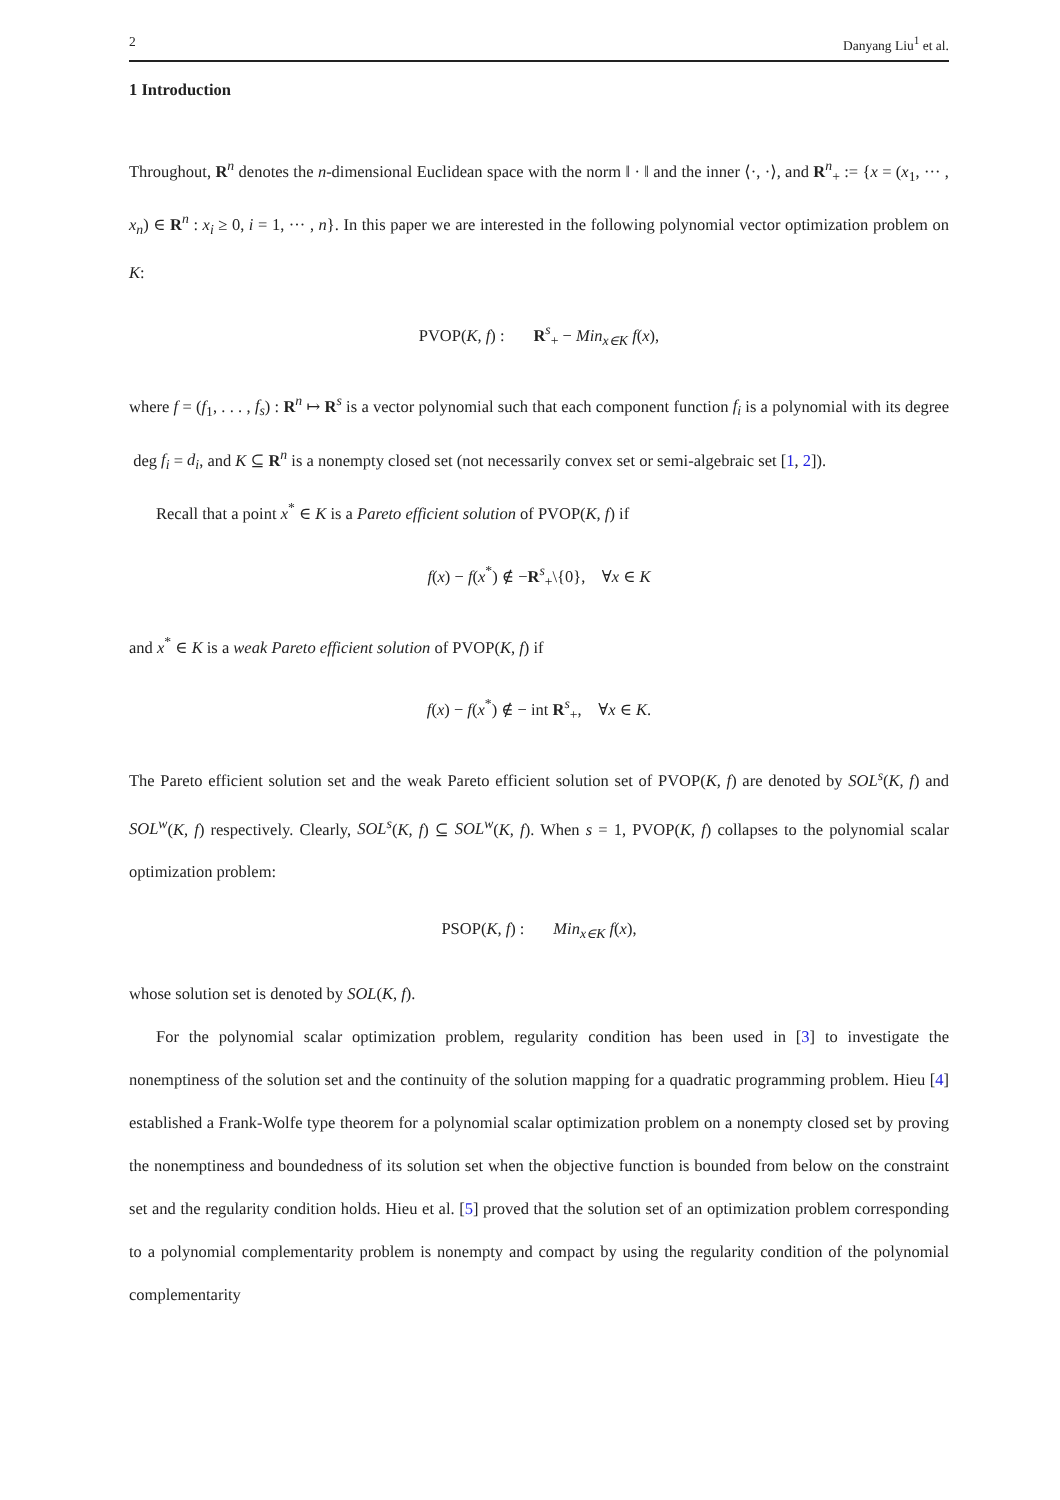2 Danyang Liu<sup>1</sup> et al.
1 Introduction
Throughout, R<sup>n</sup> denotes the n-dimensional Euclidean space with the norm ‖ · ‖ and the inner ⟨·, ·⟩, and R<sup>n</sup><sub>+</sub> := {x = (x<sub>1</sub>, ··· , x<sub>n</sub>) ∈ R<sup>n</sup> : x<sub>i</sub> ≥ 0, i = 1, ··· , n}. In this paper we are interested in the following polynomial vector optimization problem on K:
PVOP(K, f) : R<sup>s</sup><sub>+</sub> − Min<sub>x∈K</sub> f(x),
where f = (f<sub>1</sub>, . . . , f<sub>s</sub>) : R<sup>n</sup> ↦ R<sup>s</sup> is a vector polynomial such that each component function f<sub>i</sub> is a polynomial with its degree deg f<sub>i</sub> = d<sub>i</sub>, and K ⊆ R<sup>n</sup> is a nonempty closed set (not necessarily convex set or semi-algebraic set [1, 2]).
Recall that a point x<sup>*</sup> ∈ K is a Pareto efficient solution of PVOP(K, f) if
f(x) − f(x<sup>*</sup>) ∉ −R<sup>s</sup><sub>+</sub>\{0}, ∀x ∈ K
and x<sup>*</sup> ∈ K is a weak Pareto efficient solution of PVOP(K, f) if
f(x) − f(x<sup>*</sup>) ∉ − int R<sup>s</sup><sub>+</sub>, ∀x ∈ K.
The Pareto efficient solution set and the weak Pareto efficient solution set of PVOP(K, f) are denoted by SOL<sup>s</sup>(K, f) and SOL<sup>w</sup>(K, f) respectively. Clearly, SOL<sup>s</sup>(K, f) ⊆ SOL<sup>w</sup>(K, f). When s = 1, PVOP(K, f) collapses to the polynomial scalar optimization problem:
PSOP(K, f) : Min<sub>x∈K</sub> f(x),
whose solution set is denoted by SOL(K, f).
For the polynomial scalar optimization problem, regularity condition has been used in [3] to investigate the nonemptiness of the solution set and the continuity of the solution mapping for a quadratic programming problem. Hieu [4] established a Frank-Wolfe type theorem for a polynomial scalar optimization problem on a nonempty closed set by proving the nonemptiness and boundedness of its solution set when the objective function is bounded from below on the constraint set and the regularity condition holds. Hieu et al. [5] proved that the solution set of an optimization problem corresponding to a polynomial complementarity problem is nonempty and compact by using the regularity condition of the polynomial complementarity